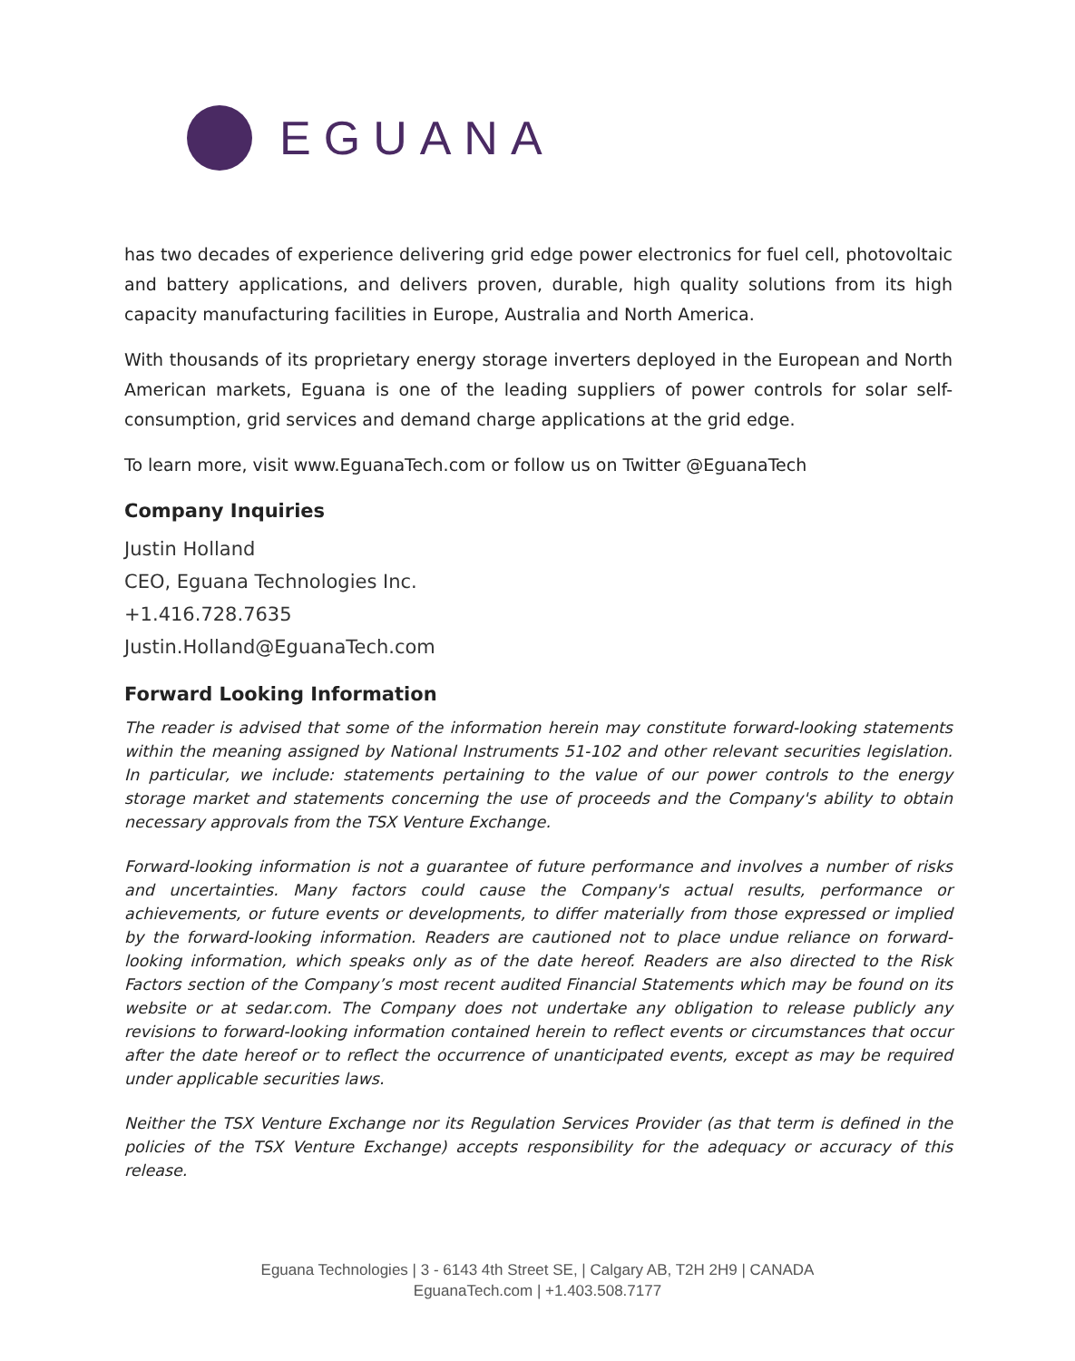EGUANA
has two decades of experience delivering grid edge power electronics for fuel cell, photovoltaic and battery applications, and delivers proven, durable, high quality solutions from its high capacity manufacturing facilities in Europe, Australia and North America.
With thousands of its proprietary energy storage inverters deployed in the European and North American markets, Eguana is one of the leading suppliers of power controls for solar self-consumption, grid services and demand charge applications at the grid edge.
To learn more, visit www.EguanaTech.com or follow us on Twitter @EguanaTech
Company Inquiries
Justin Holland
CEO, Eguana Technologies Inc.
+1.416.728.7635
Justin.Holland@EguanaTech.com
Forward Looking Information
The reader is advised that some of the information herein may constitute forward-looking statements within the meaning assigned by National Instruments 51-102 and other relevant securities legislation. In particular, we include: statements pertaining to the value of our power controls to the energy storage market and statements concerning the use of proceeds and the Company's ability to obtain necessary approvals from the TSX Venture Exchange.
Forward-looking information is not a guarantee of future performance and involves a number of risks and uncertainties. Many factors could cause the Company's actual results, performance or achievements, or future events or developments, to differ materially from those expressed or implied by the forward-looking information. Readers are cautioned not to place undue reliance on forward-looking information, which speaks only as of the date hereof. Readers are also directed to the Risk Factors section of the Company’s most recent audited Financial Statements which may be found on its website or at sedar.com. The Company does not undertake any obligation to release publicly any revisions to forward-looking information contained herein to reflect events or circumstances that occur after the date hereof or to reflect the occurrence of unanticipated events, except as may be required under applicable securities laws.
Neither the TSX Venture Exchange nor its Regulation Services Provider (as that term is defined in the policies of the TSX Venture Exchange) accepts responsibility for the adequacy or accuracy of this release.
Eguana Technologies | 3 - 6143 4th Street SE, | Calgary AB, T2H 2H9 | CANADA
EguanaTech.com | +1.403.508.7177